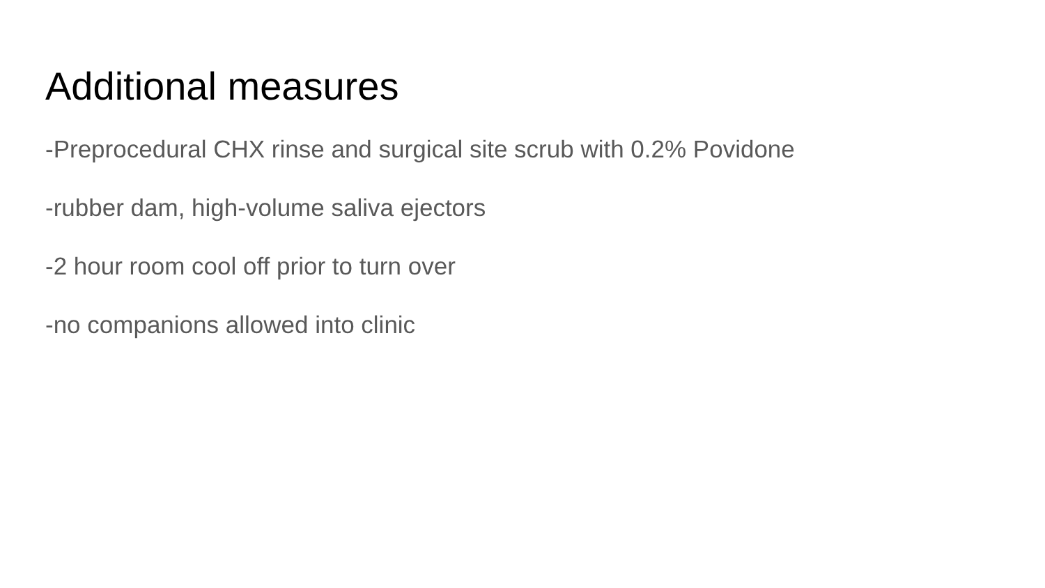Additional measures
-Preprocedural CHX rinse and surgical site scrub with 0.2% Povidone
-rubber dam, high-volume saliva ejectors
-2 hour room cool off prior to turn over
-no companions allowed into clinic